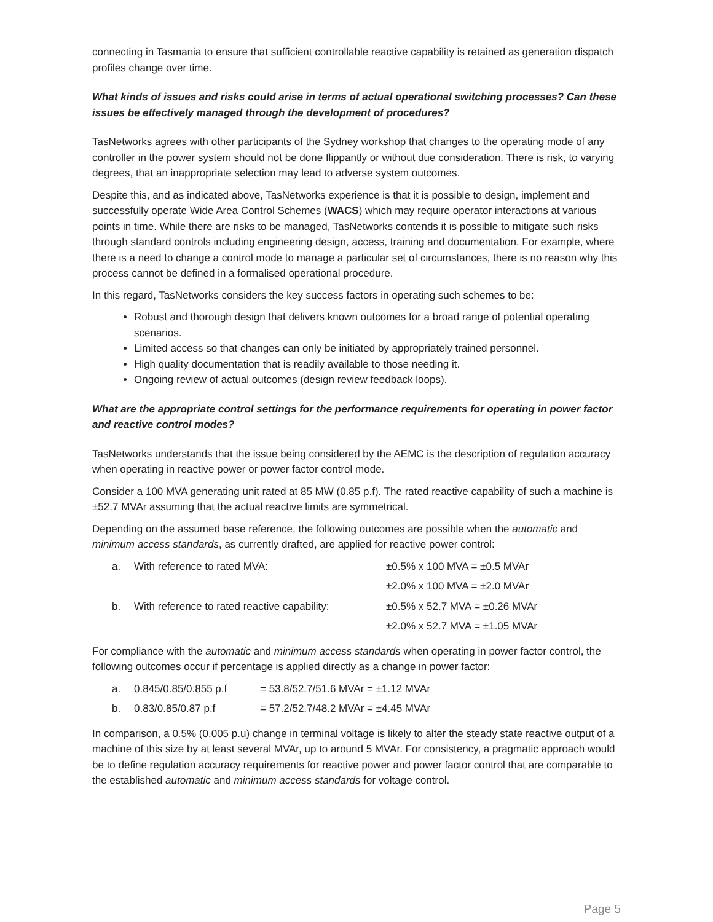connecting in Tasmania to ensure that sufficient controllable reactive capability is retained as generation dispatch profiles change over time.
What kinds of issues and risks could arise in terms of actual operational switching processes? Can these issues be effectively managed through the development of procedures?
TasNetworks agrees with other participants of the Sydney workshop that changes to the operating mode of any controller in the power system should not be done flippantly or without due consideration. There is risk, to varying degrees, that an inappropriate selection may lead to adverse system outcomes.
Despite this, and as indicated above, TasNetworks experience is that it is possible to design, implement and successfully operate Wide Area Control Schemes (WACS) which may require operator interactions at various points in time. While there are risks to be managed, TasNetworks contends it is possible to mitigate such risks through standard controls including engineering design, access, training and documentation. For example, where there is a need to change a control mode to manage a particular set of circumstances, there is no reason why this process cannot be defined in a formalised operational procedure.
In this regard, TasNetworks considers the key success factors in operating such schemes to be:
Robust and thorough design that delivers known outcomes for a broad range of potential operating scenarios.
Limited access so that changes can only be initiated by appropriately trained personnel.
High quality documentation that is readily available to those needing it.
Ongoing review of actual outcomes (design review feedback loops).
What are the appropriate control settings for the performance requirements for operating in power factor and reactive control modes?
TasNetworks understands that the issue being considered by the AEMC is the description of regulation accuracy when operating in reactive power or power factor control mode.
Consider a 100 MVA generating unit rated at 85 MW (0.85 p.f). The rated reactive capability of such a machine is ±52.7 MVAr assuming that the actual reactive limits are symmetrical.
Depending on the assumed base reference, the following outcomes are possible when the automatic and minimum access standards, as currently drafted, are applied for reactive power control:
| a. | With reference to rated MVA: | ±0.5% x 100 MVA = ±0.5 MVAr |
| | | ±2.0% x 100 MVA = ±2.0 MVAr |
| b. | With reference to rated reactive capability: | ±0.5% x 52.7 MVA = ±0.26 MVAr |
| | | ±2.0% x 52.7 MVA = ±1.05 MVAr |
For compliance with the automatic and minimum access standards when operating in power factor control, the following outcomes occur if percentage is applied directly as a change in power factor:
| a. | 0.845/0.85/0.855 p.f | = 53.8/52.7/51.6 MVAr = ±1.12 MVAr |
| b. | 0.83/0.85/0.87 p.f | = 57.2/52.7/48.2 MVAr = ±4.45 MVAr |
In comparison, a 0.5% (0.005 p.u) change in terminal voltage is likely to alter the steady state reactive output of a machine of this size by at least several MVAr, up to around 5 MVAr. For consistency, a pragmatic approach would be to define regulation accuracy requirements for reactive power and power factor control that are comparable to the established automatic and minimum access standards for voltage control.
Page 5